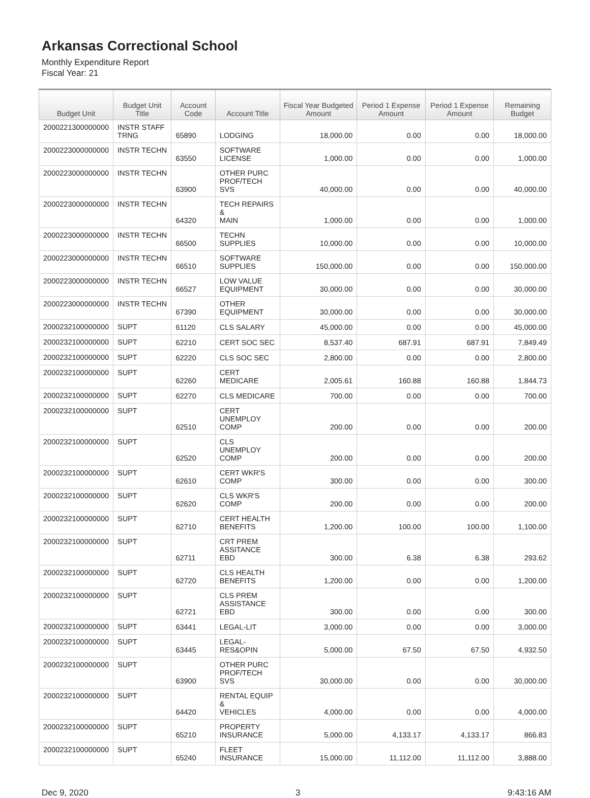Arkansas Correctional School
Monthly Expenditure Report
Fiscal Year: 21
| Budget Unit | Budget Unit Title | Account Code | Account Title | Fiscal Year Budgeted Amount | Period 1 Expense Amount | Period 1 Expense Amount | Remaining Budget |
| --- | --- | --- | --- | --- | --- | --- | --- |
| 2000221300000000 | INSTR STAFF TRNG | 65890 | LODGING | 18,000.00 | 0.00 | 0.00 | 18,000.00 |
| 2000223000000000 | INSTR TECHN | 63550 | SOFTWARE LICENSE | 1,000.00 | 0.00 | 0.00 | 1,000.00 |
| 2000223000000000 | INSTR TECHN | 63900 | OTHER PURC PROF/TECH SVS | 40,000.00 | 0.00 | 0.00 | 40,000.00 |
| 2000223000000000 | INSTR TECHN | 64320 | TECH REPAIRS & MAIN | 1,000.00 | 0.00 | 0.00 | 1,000.00 |
| 2000223000000000 | INSTR TECHN | 66500 | TECHN SUPPLIES | 10,000.00 | 0.00 | 0.00 | 10,000.00 |
| 2000223000000000 | INSTR TECHN | 66510 | SOFTWARE SUPPLIES | 150,000.00 | 0.00 | 0.00 | 150,000.00 |
| 2000223000000000 | INSTR TECHN | 66527 | LOW VALUE EQUIPMENT | 30,000.00 | 0.00 | 0.00 | 30,000.00 |
| 2000223000000000 | INSTR TECHN | 67390 | OTHER EQUIPMENT | 30,000.00 | 0.00 | 0.00 | 30,000.00 |
| 2000232100000000 | SUPT | 61120 | CLS SALARY | 45,000.00 | 0.00 | 0.00 | 45,000.00 |
| 2000232100000000 | SUPT | 62210 | CERT SOC SEC | 8,537.40 | 687.91 | 687.91 | 7,849.49 |
| 2000232100000000 | SUPT | 62220 | CLS SOC SEC | 2,800.00 | 0.00 | 0.00 | 2,800.00 |
| 2000232100000000 | SUPT | 62260 | CERT MEDICARE | 2,005.61 | 160.88 | 160.88 | 1,844.73 |
| 2000232100000000 | SUPT | 62270 | CLS MEDICARE | 700.00 | 0.00 | 0.00 | 700.00 |
| 2000232100000000 | SUPT | 62510 | CERT UNEMPLOY COMP | 200.00 | 0.00 | 0.00 | 200.00 |
| 2000232100000000 | SUPT | 62520 | CLS UNEMPLOY COMP | 200.00 | 0.00 | 0.00 | 200.00 |
| 2000232100000000 | SUPT | 62610 | CERT WKR'S COMP | 300.00 | 0.00 | 0.00 | 300.00 |
| 2000232100000000 | SUPT | 62620 | CLS WKR'S COMP | 200.00 | 0.00 | 0.00 | 200.00 |
| 2000232100000000 | SUPT | 62710 | CERT HEALTH BENEFITS | 1,200.00 | 100.00 | 100.00 | 1,100.00 |
| 2000232100000000 | SUPT | 62711 | CRT PREM ASSITANCE EBD | 300.00 | 6.38 | 6.38 | 293.62 |
| 2000232100000000 | SUPT | 62720 | CLS HEALTH BENEFITS | 1,200.00 | 0.00 | 0.00 | 1,200.00 |
| 2000232100000000 | SUPT | 62721 | CLS PREM ASSISTANCE EBD | 300.00 | 0.00 | 0.00 | 300.00 |
| 2000232100000000 | SUPT | 63441 | LEGAL-LIT | 3,000.00 | 0.00 | 0.00 | 3,000.00 |
| 2000232100000000 | SUPT | 63445 | LEGAL-RES&OPIN | 5,000.00 | 67.50 | 67.50 | 4,932.50 |
| 2000232100000000 | SUPT | 63900 | OTHER PURC PROF/TECH SVS | 30,000.00 | 0.00 | 0.00 | 30,000.00 |
| 2000232100000000 | SUPT | 64420 | RENTAL EQUIP & VEHICLES | 4,000.00 | 0.00 | 0.00 | 4,000.00 |
| 2000232100000000 | SUPT | 65210 | PROPERTY INSURANCE | 5,000.00 | 4,133.17 | 4,133.17 | 866.83 |
| 2000232100000000 | SUPT | 65240 | FLEET INSURANCE | 15,000.00 | 11,112.00 | 11,112.00 | 3,888.00 |
Dec 9, 2020 3 9:43:16 AM